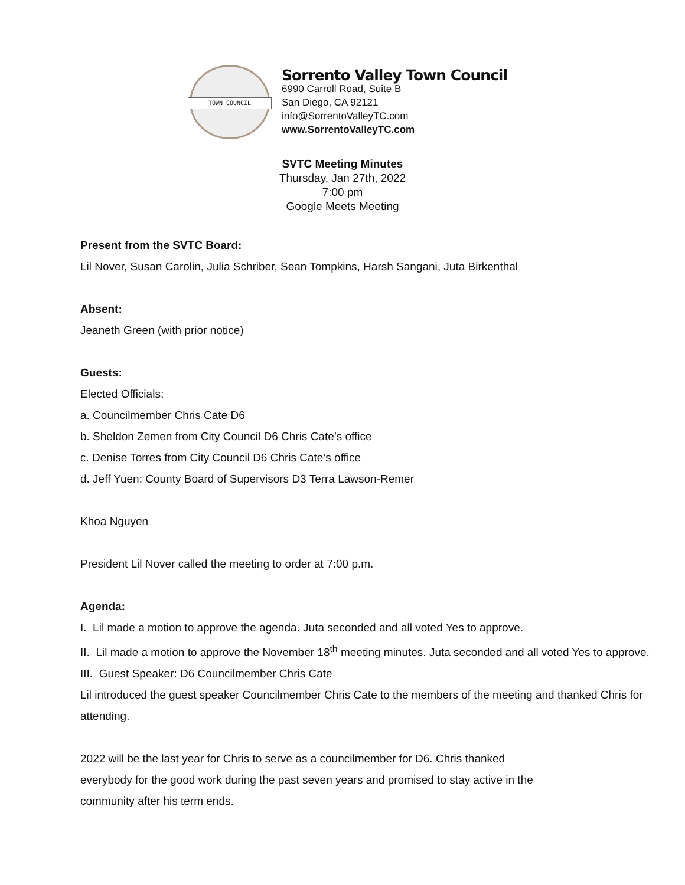TOWN COUNCIL
Sorrento Valley Town Council
6990 Carroll Road, Suite B
San Diego, CA 92121
info@SorrentoValleyTC.com
www.SorrentoValleyTC.com
SVTC Meeting Minutes
Thursday, Jan 27th, 2022
7:00 pm
Google Meets Meeting
Present from the SVTC Board:
Lil Nover, Susan Carolin, Julia Schriber, Sean Tompkins, Harsh Sangani, Juta Birkenthal
Absent:
Jeaneth Green (with prior notice)
Guests:
Elected Officials:
a. Councilmember Chris Cate D6
b. Sheldon Zemen from City Council D6 Chris Cate’s office
c. Denise Torres from City Council D6 Chris Cate’s office
d. Jeff Yuen: County Board of Supervisors D3 Terra Lawson-Remer
Khoa Nguyen
President Lil Nover called the meeting to order at 7:00 p.m.
Agenda:
I. Lil made a motion to approve the agenda. Juta seconded and all voted Yes to approve.
II. Lil made a motion to approve the November 18<sup>th</sup> meeting minutes. Juta seconded and all voted Yes to approve.
III. Guest Speaker: D6 Councilmember Chris Cate
Lil introduced the guest speaker Councilmember Chris Cate to the members of the meeting and thanked Chris for attending.
2022 will be the last year for Chris to serve as a councilmember for D6. Chris thanked
everybody for the good work during the past seven years and promised to stay active in the
community after his term ends.